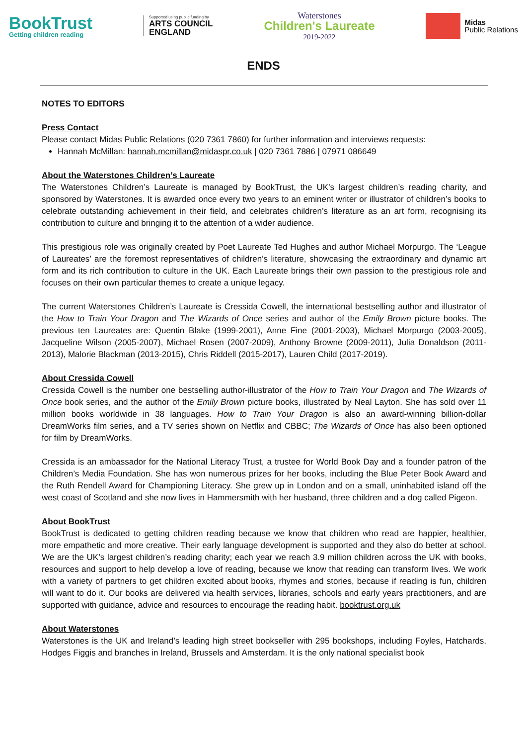BookTrust
Getting children reading
Supported using public funding by
ARTS COUNCIL
ENGLAND
Waterstones
Children's Laureate
2019-2022
Midas
Public Relations
ENDS
NOTES TO EDITORS
Press Contact
Please contact Midas Public Relations (020 7361 7860) for further information and interviews requests:
Hannah McMillan: hannah.mcmillan@midaspr.co.uk | 020 7361 7886 | 07971 086649
About the Waterstones Children’s Laureate
The Waterstones Children’s Laureate is managed by BookTrust, the UK’s largest children’s reading charity, and sponsored by Waterstones. It is awarded once every two years to an eminent writer or illustrator of children’s books to celebrate outstanding achievement in their field, and celebrates children’s literature as an art form, recognising its contribution to culture and bringing it to the attention of a wider audience.
This prestigious role was originally created by Poet Laureate Ted Hughes and author Michael Morpurgo. The ‘League of Laureates’ are the foremost representatives of children’s literature, showcasing the extraordinary and dynamic art form and its rich contribution to culture in the UK. Each Laureate brings their own passion to the prestigious role and focuses on their own particular themes to create a unique legacy.
The current Waterstones Children’s Laureate is Cressida Cowell, the international bestselling author and illustrator of the How to Train Your Dragon and The Wizards of Once series and author of the Emily Brown picture books. The previous ten Laureates are: Quentin Blake (1999-2001), Anne Fine (2001-2003), Michael Morpurgo (2003-2005), Jacqueline Wilson (2005-2007), Michael Rosen (2007-2009), Anthony Browne (2009-2011), Julia Donaldson (2011-2013), Malorie Blackman (2013-2015), Chris Riddell (2015-2017), Lauren Child (2017-2019).
About Cressida Cowell
Cressida Cowell is the number one bestselling author-illustrator of the How to Train Your Dragon and The Wizards of Once book series, and the author of the Emily Brown picture books, illustrated by Neal Layton. She has sold over 11 million books worldwide in 38 languages. How to Train Your Dragon is also an award-winning billion-dollar DreamWorks film series, and a TV series shown on Netflix and CBBC; The Wizards of Once has also been optioned for film by DreamWorks.
Cressida is an ambassador for the National Literacy Trust, a trustee for World Book Day and a founder patron of the Children’s Media Foundation. She has won numerous prizes for her books, including the Blue Peter Book Award and the Ruth Rendell Award for Championing Literacy. She grew up in London and on a small, uninhabited island off the west coast of Scotland and she now lives in Hammersmith with her husband, three children and a dog called Pigeon.
About BookTrust
BookTrust is dedicated to getting children reading because we know that children who read are happier, healthier, more empathetic and more creative. Their early language development is supported and they also do better at school. We are the UK’s largest children’s reading charity; each year we reach 3.9 million children across the UK with books, resources and support to help develop a love of reading, because we know that reading can transform lives. We work with a variety of partners to get children excited about books, rhymes and stories, because if reading is fun, children will want to do it. Our books are delivered via health services, libraries, schools and early years practitioners, and are supported with guidance, advice and resources to encourage the reading habit. booktrust.org.uk
About Waterstones
Waterstones is the UK and Ireland’s leading high street bookseller with 295 bookshops, including Foyles, Hatchards, Hodges Figgis and branches in Ireland, Brussels and Amsterdam. It is the only national specialist book